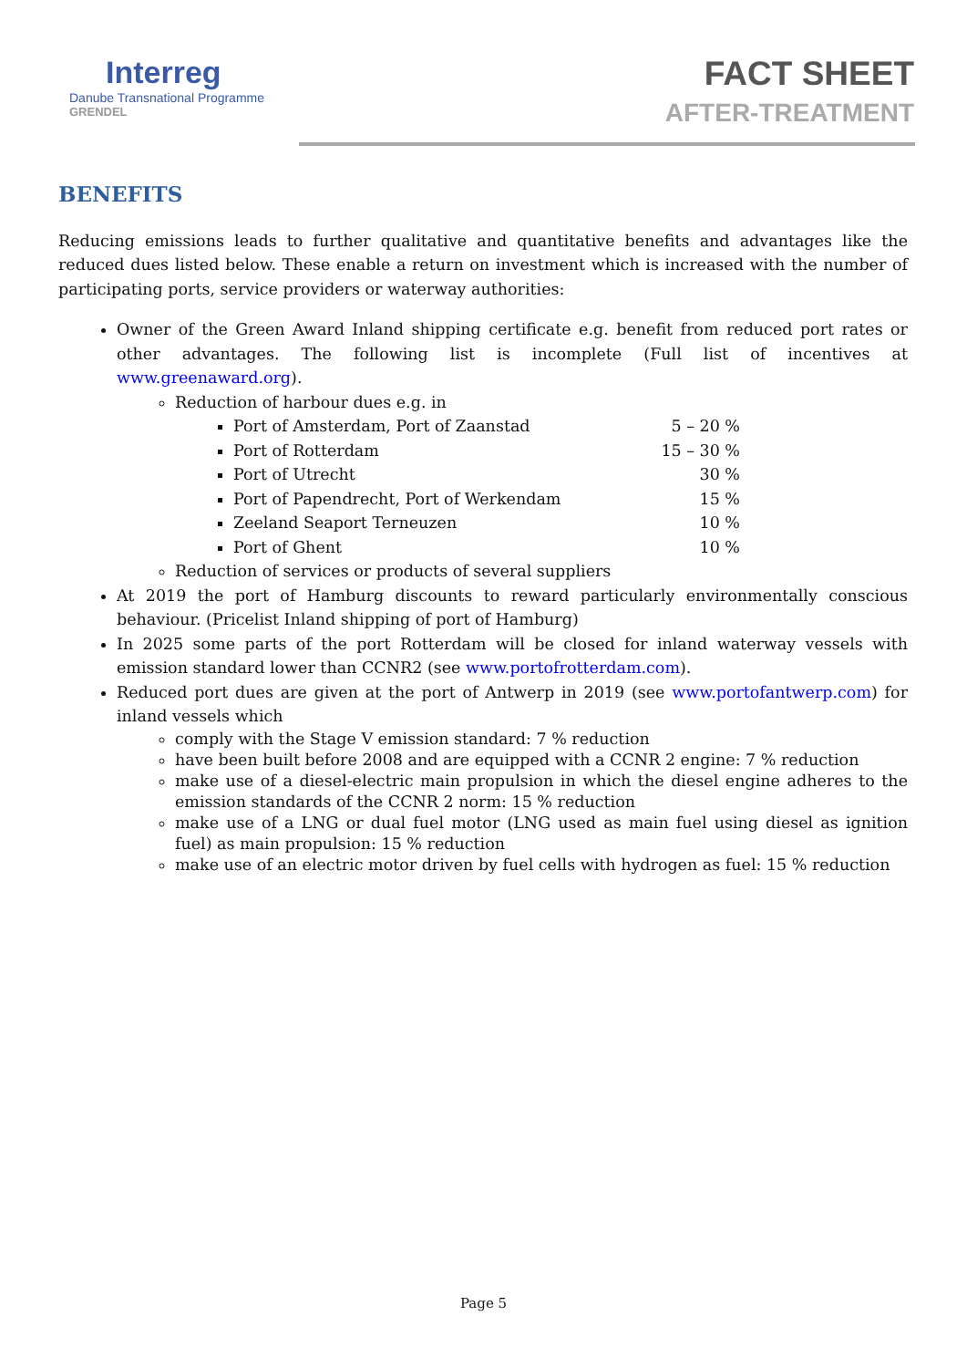Interreg
Danube Transnational Programme
GRENDEL
FACT SHEET
AFTER-TREATMENT
BENEFITS
Reducing emissions leads to further qualitative and quantitative benefits and advantages like the reduced dues listed below. These enable a return on investment which is increased with the number of participating ports, service providers or waterway authorities:
Owner of the Green Award Inland shipping certificate e.g. benefit from reduced port rates or other advantages. The following list is incomplete (Full list of incentives at www.greenaward.org).
Reduction of harbour dues e.g. in
Port of Amsterdam, Port of Zaanstad 5 – 20 %
Port of Rotterdam 15 – 30 %
Port of Utrecht 30 %
Port of Papendrecht, Port of Werkendam 15 %
Zeeland Seaport Terneuzen 10 %
Port of Ghent 10 %
Reduction of services or products of several suppliers
At 2019 the port of Hamburg discounts to reward particularly environmentally conscious behaviour. (Pricelist Inland shipping of port of Hamburg)
In 2025 some parts of the port Rotterdam will be closed for inland waterway vessels with emission standard lower than CCNR2 (see www.portofrotterdam.com).
Reduced port dues are given at the port of Antwerp in 2019 (see www.portofantwerp.com) for inland vessels which
comply with the Stage V emission standard: 7 % reduction
have been built before 2008 and are equipped with a CCNR 2 engine: 7 % reduction
make use of a diesel-electric main propulsion in which the diesel engine adheres to the emission standards of the CCNR 2 norm: 15 % reduction
make use of a LNG or dual fuel motor (LNG used as main fuel using diesel as ignition fuel) as main propulsion: 15 % reduction
make use of an electric motor driven by fuel cells with hydrogen as fuel: 15 % reduction
Page 5